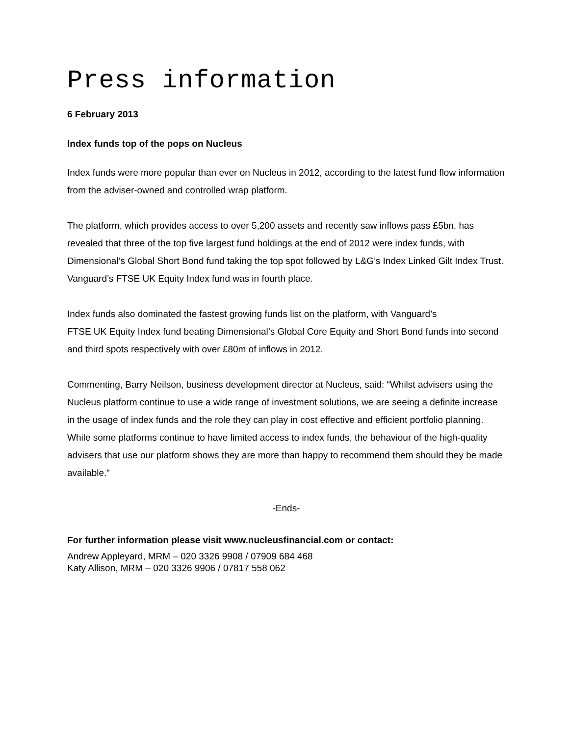Press information
6 February 2013
Index funds top of the pops on Nucleus
Index funds were more popular than ever on Nucleus in 2012, according to the latest fund flow information from the adviser-owned and controlled wrap platform.
The platform, which provides access to over 5,200 assets and recently saw inflows pass £5bn, has revealed that three of the top five largest fund holdings at the end of 2012 were index funds, with Dimensional’s Global Short Bond fund taking the top spot followed by L&G’s Index Linked Gilt Index Trust. Vanguard’s FTSE UK Equity Index fund was in fourth place.
Index funds also dominated the fastest growing funds list on the platform, with Vanguard’s
FTSE UK Equity Index fund beating Dimensional’s Global Core Equity and Short Bond funds into second and third spots respectively with over £80m of inflows in 2012.
Commenting, Barry Neilson, business development director at Nucleus, said: “Whilst advisers using the Nucleus platform continue to use a wide range of investment solutions, we are seeing a definite increase in the usage of index funds and the role they can play in cost effective and efficient portfolio planning. While some platforms continue to have limited access to index funds, the behaviour of the high-quality advisers that use our platform shows they are more than happy to recommend them should they be made available.”
-Ends-
For further information please visit www.nucleusfinancial.com or contact:
Andrew Appleyard, MRM – 020 3326 9908 / 07909 684 468
Katy Allison, MRM – 020 3326 9906 / 07817 558 062